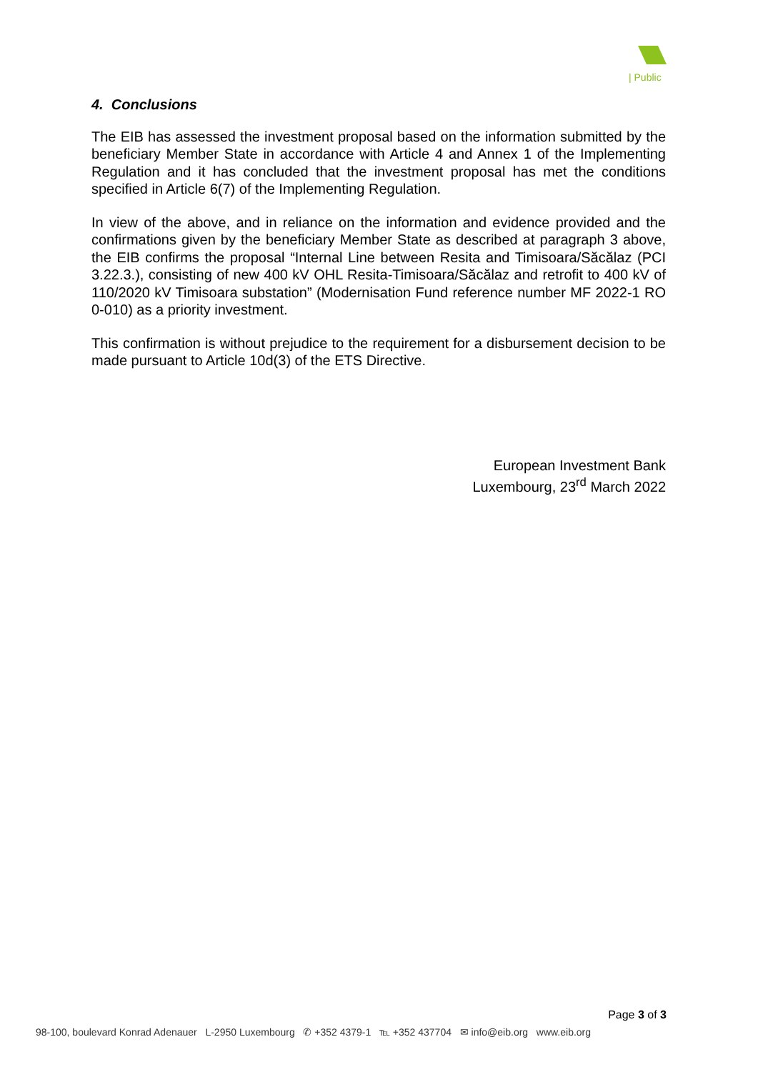| Public
4. Conclusions
The EIB has assessed the investment proposal based on the information submitted by the beneficiary Member State in accordance with Article 4 and Annex 1 of the Implementing Regulation and it has concluded that the investment proposal has met the conditions specified in Article 6(7) of the Implementing Regulation.
In view of the above, and in reliance on the information and evidence provided and the confirmations given by the beneficiary Member State as described at paragraph 3 above, the EIB confirms the proposal “Internal Line between Resita and Timisoara/Săcălaz (PCI 3.22.3.), consisting of new 400 kV OHL Resita-Timisoara/Săcălaz and retrofit to 400 kV of 110/2020 kV Timisoara substation” (Modernisation Fund reference number MF 2022-1 RO 0-010) as a priority investment.
This confirmation is without prejudice to the requirement for a disbursement decision to be made pursuant to Article 10d(3) of the ETS Directive.
European Investment Bank
Luxembourg, 23<sup>rd</sup> March 2022
Page 3 of 3
98-100, boulevard Konrad Adenauer L-2950 Luxembourg ✆ +352 4379-1 ℡ +352 437704 ✉ info@eib.org www.eib.org